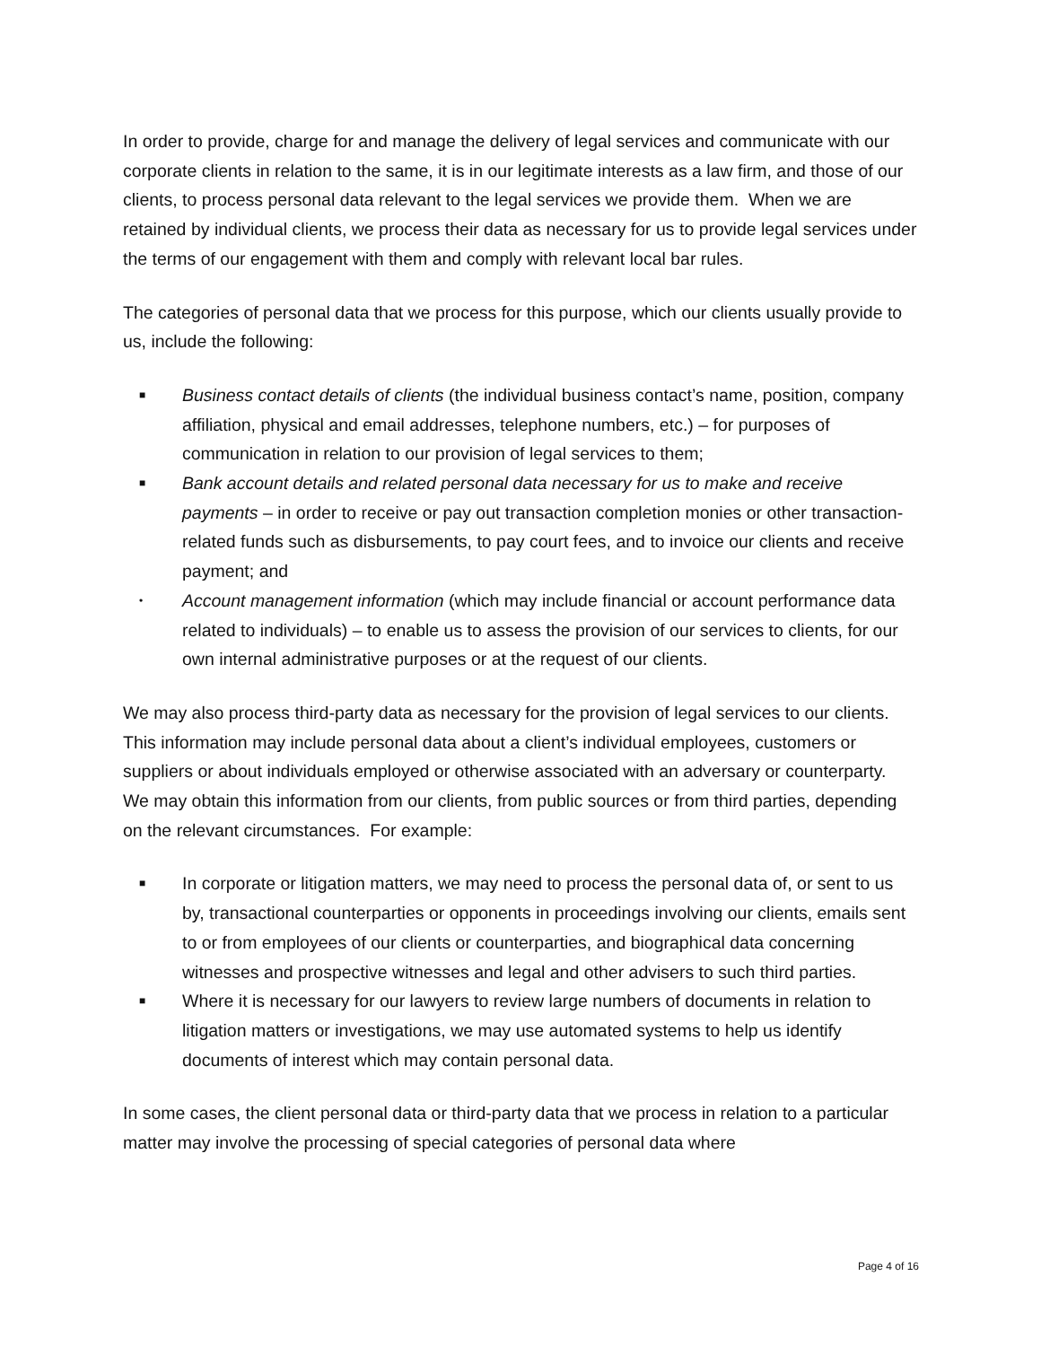In order to provide, charge for and manage the delivery of legal services and communicate with our corporate clients in relation to the same, it is in our legitimate interests as a law firm, and those of our clients, to process personal data relevant to the legal services we provide them. When we are retained by individual clients, we process their data as necessary for us to provide legal services under the terms of our engagement with them and comply with relevant local bar rules.
The categories of personal data that we process for this purpose, which our clients usually provide to us, include the following:
■ Business contact details of clients (the individual business contact’s name, position, company affiliation, physical and email addresses, telephone numbers, etc.) – for purposes of communication in relation to our provision of legal services to them;
■ Bank account details and related personal data necessary for us to make and receive payments – in order to receive or pay out transaction completion monies or other transaction-related funds such as disbursements, to pay court fees, and to invoice our clients and receive payment; and
• Account management information (which may include financial or account performance data related to individuals) – to enable us to assess the provision of our services to clients, for our own internal administrative purposes or at the request of our clients.
We may also process third-party data as necessary for the provision of legal services to our clients. This information may include personal data about a client’s individual employees, customers or suppliers or about individuals employed or otherwise associated with an adversary or counterparty. We may obtain this information from our clients, from public sources or from third parties, depending on the relevant circumstances. For example:
■ In corporate or litigation matters, we may need to process the personal data of, or sent to us by, transactional counterparties or opponents in proceedings involving our clients, emails sent to or from employees of our clients or counterparties, and biographical data concerning witnesses and prospective witnesses and legal and other advisers to such third parties.
■ Where it is necessary for our lawyers to review large numbers of documents in relation to litigation matters or investigations, we may use automated systems to help us identify documents of interest which may contain personal data.
In some cases, the client personal data or third-party data that we process in relation to a particular matter may involve the processing of special categories of personal data where
Page 4 of 16